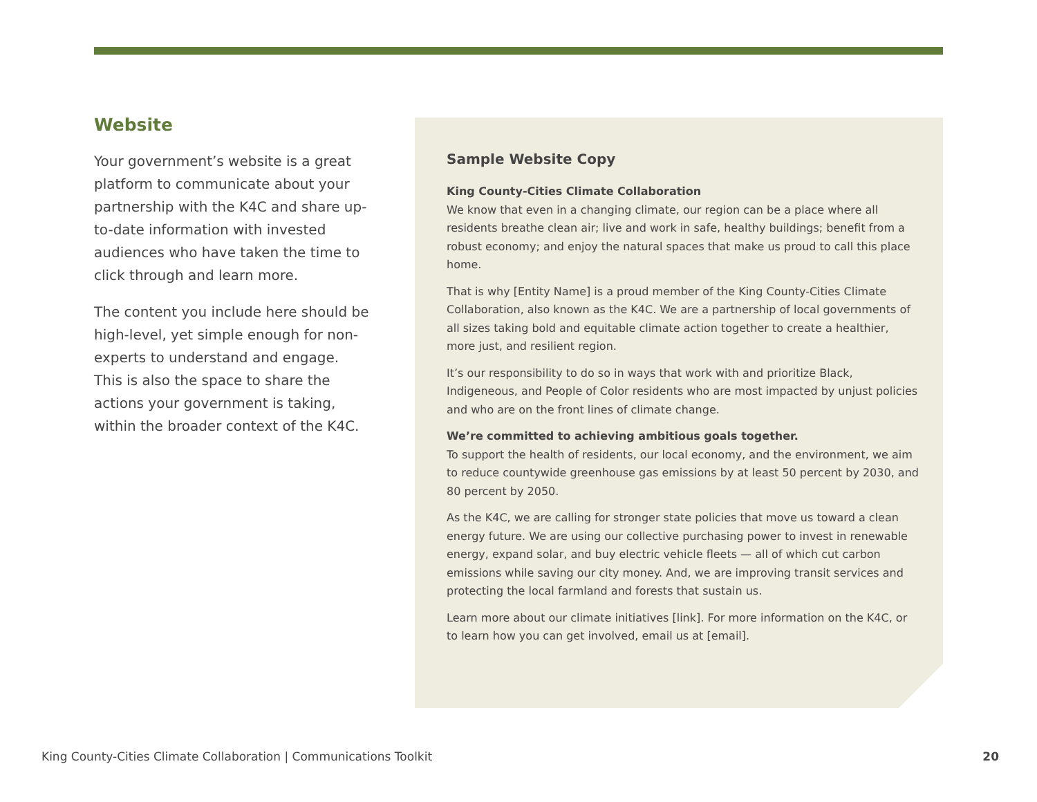Website
Your government’s website is a great platform to communicate about your partnership with the K4C and share up-to-date information with invested audiences who have taken the time to click through and learn more.
The content you include here should be high-level, yet simple enough for non-experts to understand and engage. This is also the space to share the actions your government is taking, within the broader context of the K4C.
Sample Website Copy
King County-Cities Climate Collaboration
We know that even in a changing climate, our region can be a place where all residents breathe clean air; live and work in safe, healthy buildings; benefit from a robust economy; and enjoy the natural spaces that make us proud to call this place home.
That is why [Entity Name] is a proud member of the King County-Cities Climate Collaboration, also known as the K4C. We are a partnership of local governments of all sizes taking bold and equitable climate action together to create a healthier, more just, and resilient region.
It’s our responsibility to do so in ways that work with and prioritize Black, Indigeneous, and People of Color residents who are most impacted by unjust policies and who are on the front lines of climate change.
We’re committed to achieving ambitious goals together.
To support the health of residents, our local economy, and the environment, we aim to reduce countywide greenhouse gas emissions by at least 50 percent by 2030, and 80 percent by 2050.
As the K4C, we are calling for stronger state policies that move us toward a clean energy future. We are using our collective purchasing power to invest in renewable energy, expand solar, and buy electric vehicle fleets — all of which cut carbon emissions while saving our city money. And, we are improving transit services and protecting the local farmland and forests that sustain us.
Learn more about our climate initiatives [link]. For more information on the K4C, or to learn how you can get involved, email us at [email].
King County-Cities Climate Collaboration | Communications Toolkit 20